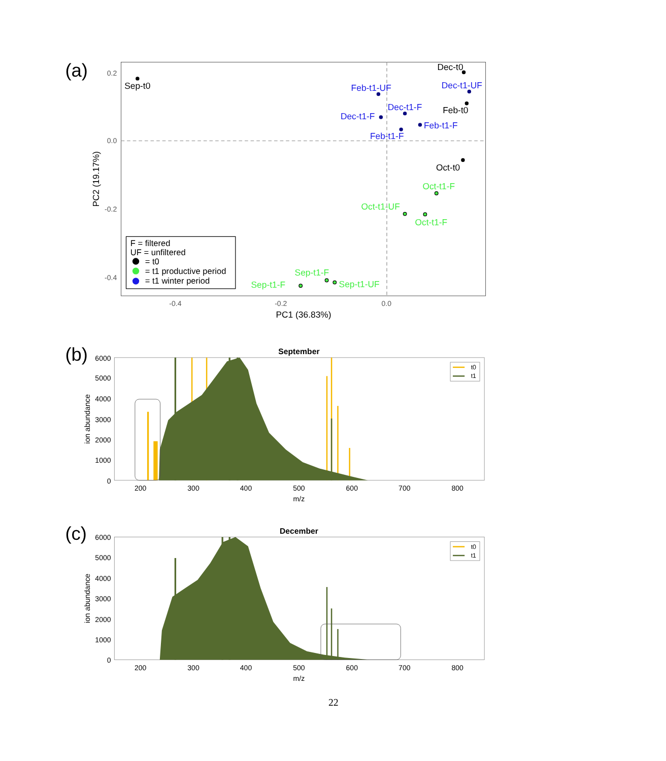(a)
0.2
0.0
-0.2
-0.4
-0.4
-0.2
0.0
PC1 (36.83%)
PC2 (19.17%)
Sep-t0
Dec-t0
Feb-t0
Oct-t0
Feb-t1-UF
Dec-t1-UF
Dec-t1-F
Dec-t1-F
Feb-t1-F
Feb-t1-F
Oct-t1-F
Oct-t1-UF
Oct-t1-F
Sep-t1-F
Sep-t1-F
Sep-t1-UF
F = filtered
UF = unfiltered
= t0
= t1 productive period
= t1 winter period
(b)
September
6000
5000
4000
3000
2000
1000
0
200
300
400
500
600
700
800
m/z
ion abundance
t0
t1
(c)
December
6000
5000
4000
3000
2000
1000
0
200
300
400
500
600
700
800
m/z
ion abundance
t0
t1
22